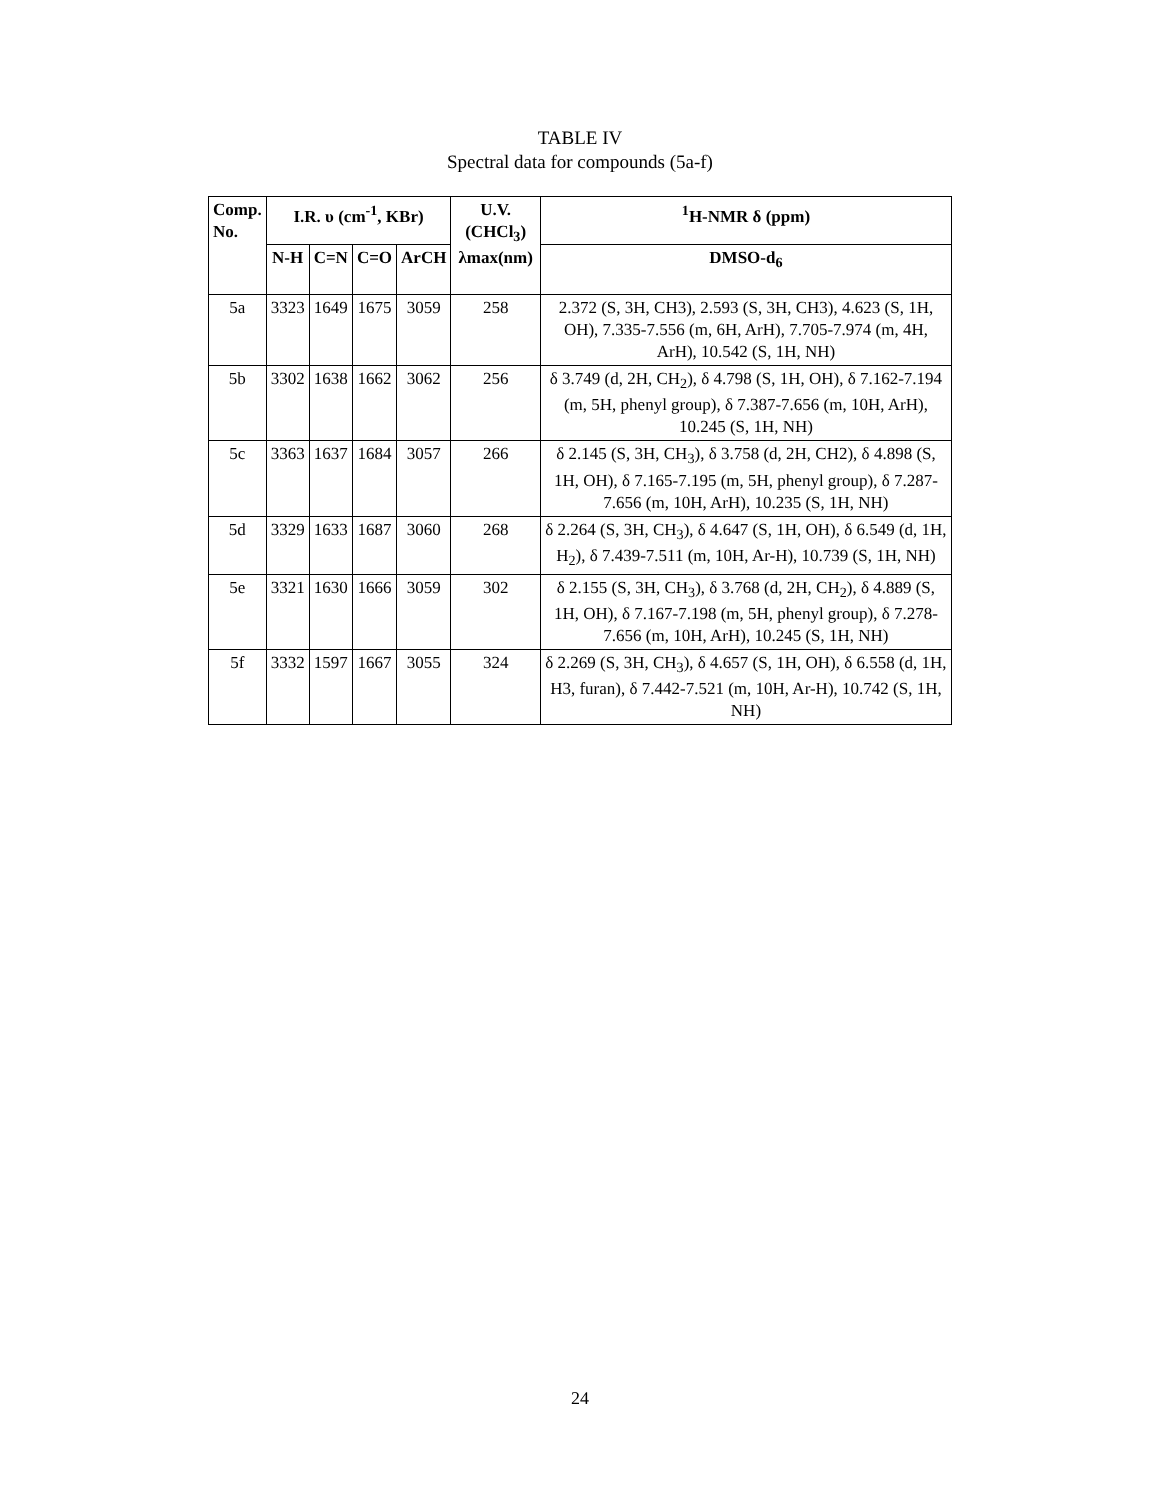TABLE IV
Spectral data for compounds (5a-f)
| Comp. No. | I.R. υ (cm<sup>-1</sup>, KBr) | | | | U.V.(CHCl<sub>3</sub>) λmax(nm) | <sup>1</sup>H-NMR δ (ppm) |
| --- | --- | --- | --- | --- | --- | --- |
| | N-H | C=N | C=O | ArCH | | DMSO-d<sub>6</sub> |
| 5a | 3323 | 1649 | 1675 | 3059 | 258 | 2.372 (S, 3H, CH3), 2.593 (S, 3H, CH3), 4.623 (S, 1H, OH), 7.335-7.556 (m, 6H, ArH), 7.705-7.974 (m, 4H, ArH), 10.542 (S, 1H, NH) |
| 5b | 3302 | 1638 | 1662 | 3062 | 256 | δ 3.749 (d, 2H, CH<sub>2</sub>), δ 4.798 (S, 1H, OH), δ 7.162-7.194 (m, 5H, phenyl group), δ 7.387-7.656 (m, 10H, ArH), 10.245 (S, 1H, NH) |
| 5c | 3363 | 1637 | 1684 | 3057 | 266 | δ 2.145 (S, 3H, CH<sub>3</sub>), δ 3.758 (d, 2H, CH2), δ 4.898 (S, 1H, OH), δ 7.165-7.195 (m, 5H, phenyl group), δ 7.287-7.656 (m, 10H, ArH), 10.235 (S, 1H, NH) |
| 5d | 3329 | 1633 | 1687 | 3060 | 268 | δ 2.264 (S, 3H, CH<sub>3</sub>), δ 4.647 (S, 1H, OH), δ 6.549 (d, 1H, H<sub>2</sub>), δ 7.439-7.511 (m, 10H, Ar-H), 10.739 (S, 1H, NH) |
| 5e | 3321 | 1630 | 1666 | 3059 | 302 | δ 2.155 (S, 3H, CH<sub>3</sub>), δ 3.768 (d, 2H, CH<sub>2</sub>), δ 4.889 (S, 1H, OH), δ 7.167-7.198 (m, 5H, phenyl group), δ 7.278-7.656 (m, 10H, ArH), 10.245 (S, 1H, NH) |
| 5f | 3332 | 1597 | 1667 | 3055 | 324 | δ 2.269 (S, 3H, CH<sub>3</sub>), δ 4.657 (S, 1H, OH), δ 6.558 (d, 1H, H3, furan), δ 7.442-7.521 (m, 10H, Ar-H), 10.742 (S, 1H, NH) |
24